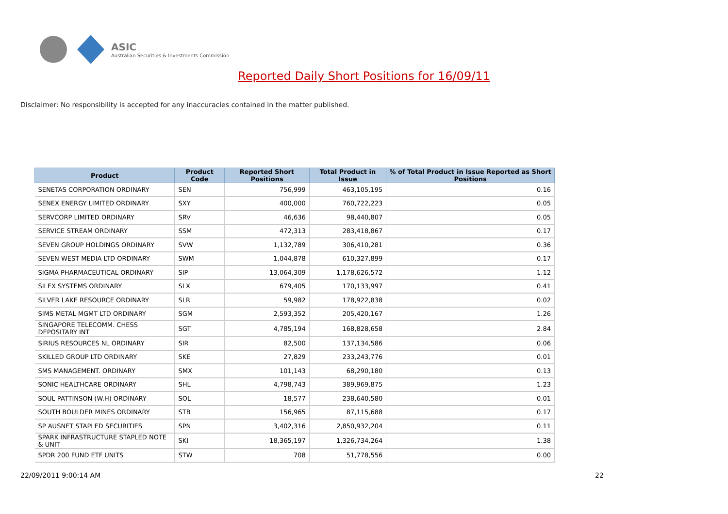ASIC
Australian Securities & Investments Commission
Reported Daily Short Positions for 16/09/11
Disclaimer: No responsibility is accepted for any inaccuracies contained in the matter published.
| Product | Product Code | Reported Short Positions | Total Product in Issue | % of Total Product in Issue Reported as Short Positions |
| --- | --- | --- | --- | --- |
| SENETAS CORPORATION ORDINARY | SEN | 756,999 | 463,105,195 | 0.16 |
| SENEX ENERGY LIMITED ORDINARY | SXY | 400,000 | 760,722,223 | 0.05 |
| SERVCORP LIMITED ORDINARY | SRV | 46,636 | 98,440,807 | 0.05 |
| SERVICE STREAM ORDINARY | SSM | 472,313 | 283,418,867 | 0.17 |
| SEVEN GROUP HOLDINGS ORDINARY | SVW | 1,132,789 | 306,410,281 | 0.36 |
| SEVEN WEST MEDIA LTD ORDINARY | SWM | 1,044,878 | 610,327,899 | 0.17 |
| SIGMA PHARMACEUTICAL ORDINARY | SIP | 13,064,309 | 1,178,626,572 | 1.12 |
| SILEX SYSTEMS ORDINARY | SLX | 679,405 | 170,133,997 | 0.41 |
| SILVER LAKE RESOURCE ORDINARY | SLR | 59,982 | 178,922,838 | 0.02 |
| SIMS METAL MGMT LTD ORDINARY | SGM | 2,593,352 | 205,420,167 | 1.26 |
| SINGAPORE TELECOMM. CHESS DEPOSITARY INT | SGT | 4,785,194 | 168,828,658 | 2.84 |
| SIRIUS RESOURCES NL ORDINARY | SIR | 82,500 | 137,134,586 | 0.06 |
| SKILLED GROUP LTD ORDINARY | SKE | 27,829 | 233,243,776 | 0.01 |
| SMS MANAGEMENT. ORDINARY | SMX | 101,143 | 68,290,180 | 0.13 |
| SONIC HEALTHCARE ORDINARY | SHL | 4,798,743 | 389,969,875 | 1.23 |
| SOUL PATTINSON (W.H) ORDINARY | SOL | 18,577 | 238,640,580 | 0.01 |
| SOUTH BOULDER MINES ORDINARY | STB | 156,965 | 87,115,688 | 0.17 |
| SP AUSNET STAPLED SECURITIES | SPN | 3,402,316 | 2,850,932,204 | 0.11 |
| SPARK INFRASTRUCTURE STAPLED NOTE & UNIT | SKI | 18,365,197 | 1,326,734,264 | 1.38 |
| SPDR 200 FUND ETF UNITS | STW | 708 | 51,778,556 | 0.00 |
22/09/2011 9:00:14 AM 22